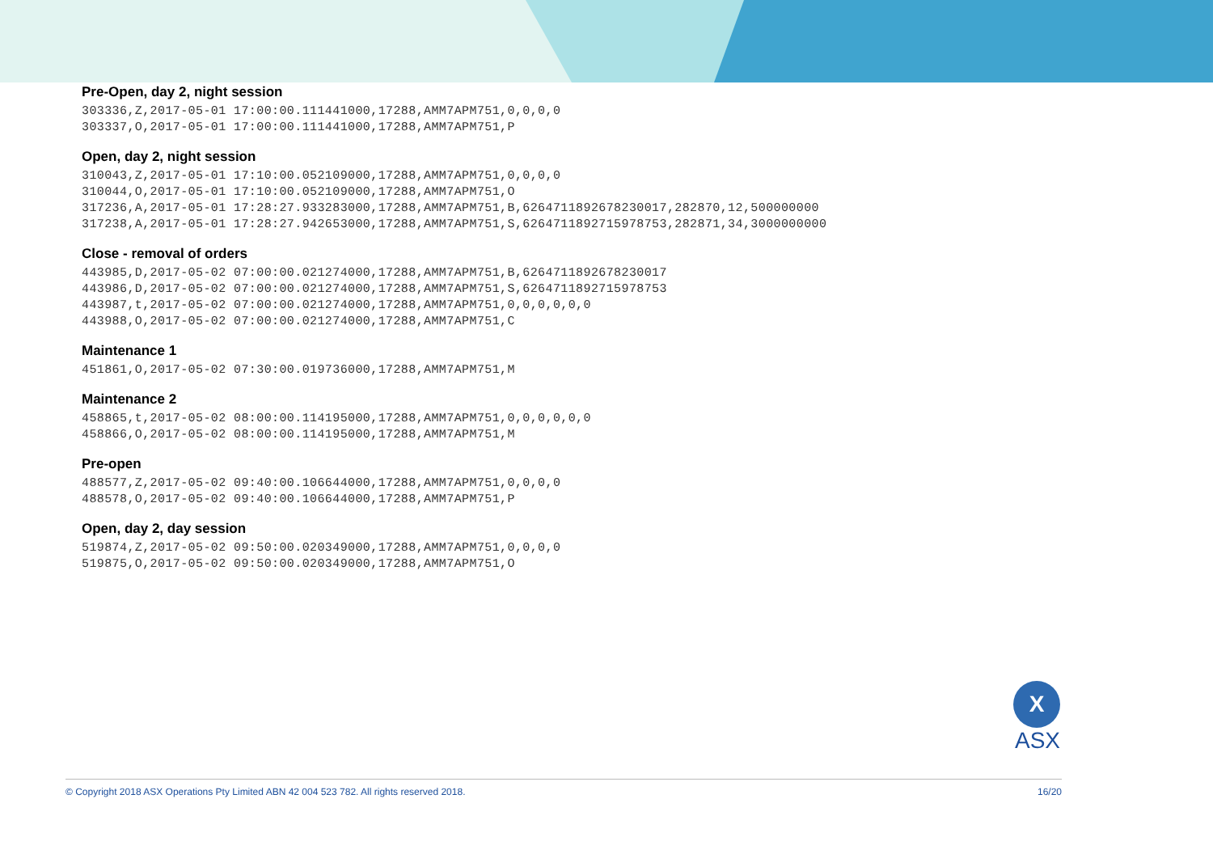Pre-Open, day 2, night session
303336,Z,2017-05-01 17:00:00.111441000,17288,AMM7APM751,0,0,0,0
303337,O,2017-05-01 17:00:00.111441000,17288,AMM7APM751,P
Open, day 2, night session
310043,Z,2017-05-01 17:10:00.052109000,17288,AMM7APM751,0,0,0,0
310044,O,2017-05-01 17:10:00.052109000,17288,AMM7APM751,O
317236,A,2017-05-01 17:28:27.933283000,17288,AMM7APM751,B,6264711892678230017,282870,12,500000000
317238,A,2017-05-01 17:28:27.942653000,17288,AMM7APM751,S,6264711892715978753,282871,34,3000000000
Close - removal of orders
443985,D,2017-05-02 07:00:00.021274000,17288,AMM7APM751,B,6264711892678230017
443986,D,2017-05-02 07:00:00.021274000,17288,AMM7APM751,S,6264711892715978753
443987,t,2017-05-02 07:00:00.021274000,17288,AMM7APM751,0,0,0,0,0,0
443988,O,2017-05-02 07:00:00.021274000,17288,AMM7APM751,C
Maintenance 1
451861,O,2017-05-02 07:30:00.019736000,17288,AMM7APM751,M
Maintenance 2
458865,t,2017-05-02 08:00:00.114195000,17288,AMM7APM751,0,0,0,0,0,0
458866,O,2017-05-02 08:00:00.114195000,17288,AMM7APM751,M
Pre-open
488577,Z,2017-05-02 09:40:00.106644000,17288,AMM7APM751,0,0,0,0
488578,O,2017-05-02 09:40:00.106644000,17288,AMM7APM751,P
Open, day 2, day session
519874,Z,2017-05-02 09:50:00.020349000,17288,AMM7APM751,0,0,0,0
519875,O,2017-05-02 09:50:00.020349000,17288,AMM7APM751,O
X
ASX
© Copyright 2018 ASX Operations Pty Limited ABN 42 004 523 782. All rights reserved 2018. 16/20